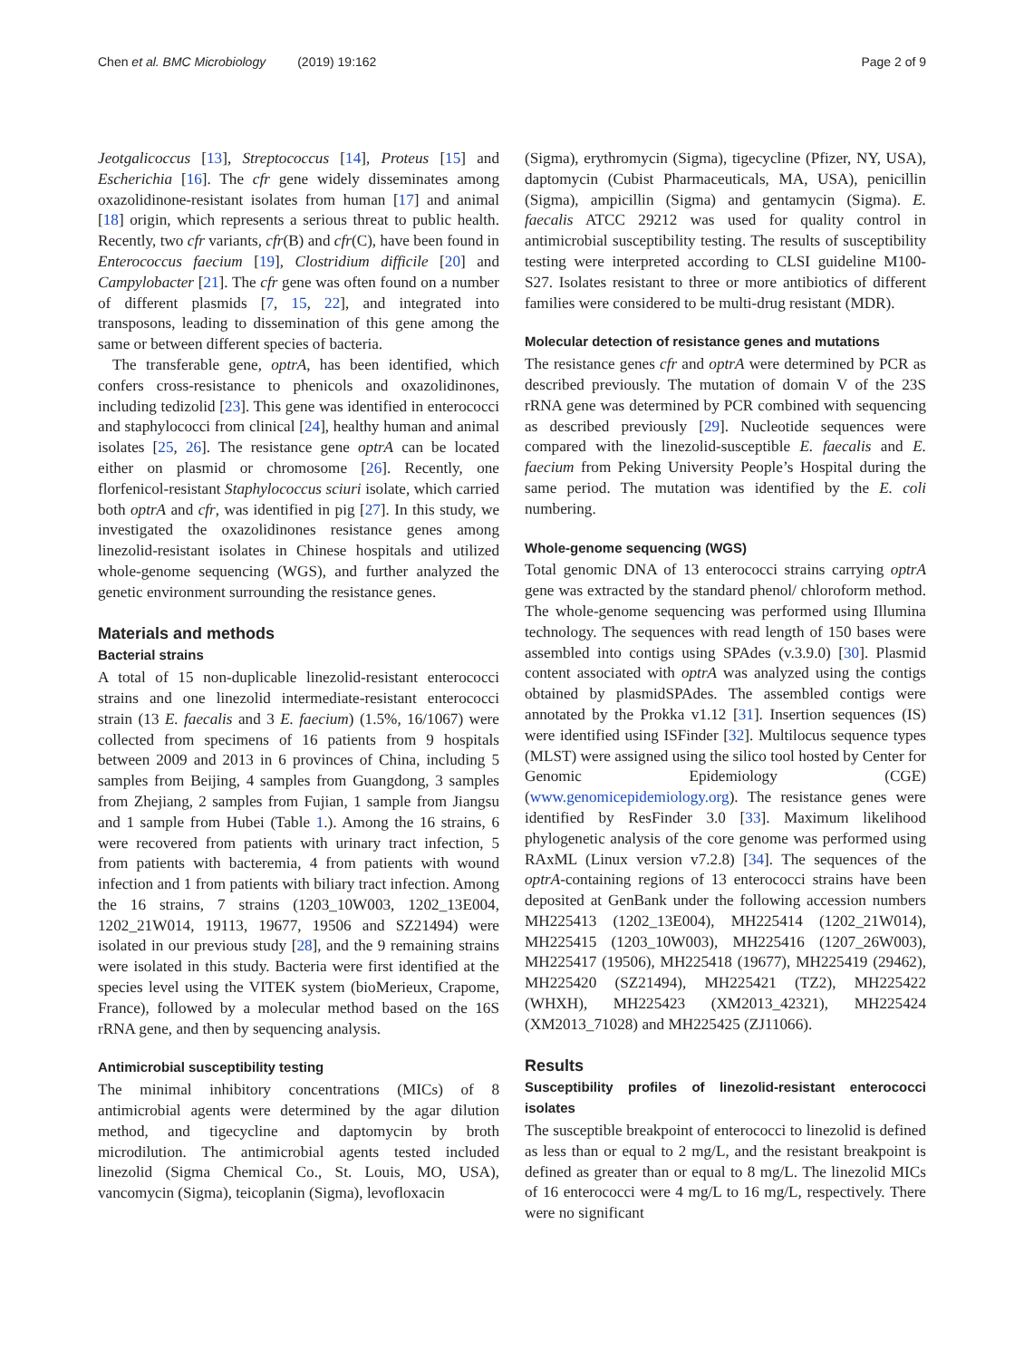Chen et al. BMC Microbiology (2019) 19:162 Page 2 of 9
Jeotgalicoccus [13], Streptococcus [14], Proteus [15] and Escherichia [16]. The cfr gene widely disseminates among oxazolidinone-resistant isolates from human [17] and animal [18] origin, which represents a serious threat to public health. Recently, two cfr variants, cfr(B) and cfr(C), have been found in Enterococcus faecium [19], Clostridium difficile [20] and Campylobacter [21]. The cfr gene was often found on a number of different plasmids [7, 15, 22], and integrated into transposons, leading to dissemination of this gene among the same or between different species of bacteria.
The transferable gene, optrA, has been identified, which confers cross-resistance to phenicols and oxazolidinones, including tedizolid [23]. This gene was identified in enterococci and staphylococci from clinical [24], healthy human and animal isolates [25, 26]. The resistance gene optrA can be located either on plasmid or chromosome [26]. Recently, one florfenicol-resistant Staphylococcus sciuri isolate, which carried both optrA and cfr, was identified in pig [27]. In this study, we investigated the oxazolidinones resistance genes among linezolid-resistant isolates in Chinese hospitals and utilized whole-genome sequencing (WGS), and further analyzed the genetic environment surrounding the resistance genes.
Materials and methods
Bacterial strains
A total of 15 non-duplicable linezolid-resistant enterococci strains and one linezolid intermediate-resistant enterococci strain (13 E. faecalis and 3 E. faecium) (1.5%, 16/1067) were collected from specimens of 16 patients from 9 hospitals between 2009 and 2013 in 6 provinces of China, including 5 samples from Beijing, 4 samples from Guangdong, 3 samples from Zhejiang, 2 samples from Fujian, 1 sample from Jiangsu and 1 sample from Hubei (Table 1.). Among the 16 strains, 6 were recovered from patients with urinary tract infection, 5 from patients with bacteremia, 4 from patients with wound infection and 1 from patients with biliary tract infection. Among the 16 strains, 7 strains (1203_10W003, 1202_13E004, 1202_21W014, 19113, 19677, 19506 and SZ21494) were isolated in our previous study [28], and the 9 remaining strains were isolated in this study. Bacteria were first identified at the species level using the VITEK system (bioMerieux, Crapome, France), followed by a molecular method based on the 16S rRNA gene, and then by sequencing analysis.
Antimicrobial susceptibility testing
The minimal inhibitory concentrations (MICs) of 8 antimicrobial agents were determined by the agar dilution method, and tigecycline and daptomycin by broth microdilution. The antimicrobial agents tested included linezolid (Sigma Chemical Co., St. Louis, MO, USA), vancomycin (Sigma), teicoplanin (Sigma), levofloxacin
(Sigma), erythromycin (Sigma), tigecycline (Pfizer, NY, USA), daptomycin (Cubist Pharmaceuticals, MA, USA), penicillin (Sigma), ampicillin (Sigma) and gentamycin (Sigma). E. faecalis ATCC 29212 was used for quality control in antimicrobial susceptibility testing. The results of susceptibility testing were interpreted according to CLSI guideline M100-S27. Isolates resistant to three or more antibiotics of different families were considered to be multi-drug resistant (MDR).
Molecular detection of resistance genes and mutations
The resistance genes cfr and optrA were determined by PCR as described previously. The mutation of domain V of the 23S rRNA gene was determined by PCR combined with sequencing as described previously [29]. Nucleotide sequences were compared with the linezolid-susceptible E. faecalis and E. faecium from Peking University People’s Hospital during the same period. The mutation was identified by the E. coli numbering.
Whole-genome sequencing (WGS)
Total genomic DNA of 13 enterococci strains carrying optrA gene was extracted by the standard phenol/ chloroform method. The whole-genome sequencing was performed using Illumina technology. The sequences with read length of 150 bases were assembled into contigs using SPAdes (v.3.9.0) [30]. Plasmid content associated with optrA was analyzed using the contigs obtained by plasmidSPAdes. The assembled contigs were annotated by the Prokka v1.12 [31]. Insertion sequences (IS) were identified using ISFinder [32]. Multilocus sequence types (MLST) were assigned using the silico tool hosted by Center for Genomic Epidemiology (CGE) (www.genomicepidemiology.org). The resistance genes were identified by ResFinder 3.0 [33]. Maximum likelihood phylogenetic analysis of the core genome was performed using RAxML (Linux version v7.2.8) [34]. The sequences of the optrA-containing regions of 13 enterococci strains have been deposited at GenBank under the following accession numbers MH225413 (1202_13E004), MH225414 (1202_21W014), MH225415 (1203_10W003), MH225416 (1207_26W003), MH225417 (19506), MH225418 (19677), MH225419 (29462), MH225420 (SZ21494), MH225421 (TZ2), MH225422 (WHXH), MH225423 (XM2013_42321), MH225424 (XM2013_71028) and MH225425 (ZJ11066).
Results
Susceptibility profiles of linezolid-resistant enterococci isolates
The susceptible breakpoint of enterococci to linezolid is defined as less than or equal to 2 mg/L, and the resistant breakpoint is defined as greater than or equal to 8 mg/L. The linezolid MICs of 16 enterococci were 4 mg/L to 16 mg/L, respectively. There were no significant